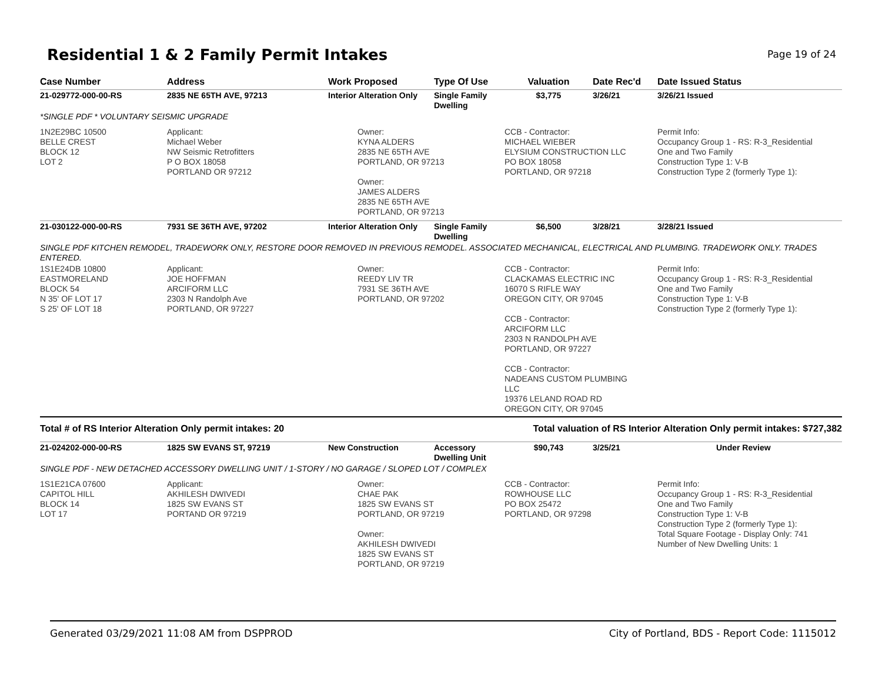Residential 1 & 2 Family Permit Intakes
Page 19 of 24
| Case Number | Address | Work Proposed | Type Of Use | Valuation | Date Rec'd | Date Issued Status |
| --- | --- | --- | --- | --- | --- | --- |
| 21-029772-000-00-RS | 2835 NE 65TH AVE, 97213 | Interior Alteration Only | Single Family Dwelling | $3,775 | 3/26/21 | 3/26/21 Issued |
| *SINGLE PDF * VOLUNTARY SEISMIC UPGRADE | | | | | | |
| 1N2E29BC 10500 BELLE CREST BLOCK 12 LOT 2 | Applicant: Michael Weber NW Seismic Retrofitters P O BOX 18058 PORTLAND OR 97212 | Owner: KYNA ALDERS 2835 NE 65TH AVE PORTLAND, OR 97213 Owner: JAMES ALDERS 2835 NE 65TH AVE PORTLAND, OR 97213 | | CCB - Contractor: MICHAEL WIEBER ELYSIUM CONSTRUCTION LLC PO BOX 18058 PORTLAND, OR 97218 | | Permit Info: Occupancy Group 1 - RS: R-3_Residential One and Two Family Construction Type 1: V-B Construction Type 2 (formerly Type 1): |
| 21-030122-000-00-RS | 7931 SE 36TH AVE, 97202 | Interior Alteration Only | Single Family Dwelling | $6,500 | 3/28/21 | 3/28/21 Issued |
| SINGLE PDF KITCHEN REMODEL, TRADEWORK ONLY, RESTORE DOOR REMOVED IN PREVIOUS REMODEL. ASSOCIATED MECHANICAL, ELECTRICAL AND PLUMBING. TRADEWORK ONLY. TRADES ENTERED. | | | | | | |
| 1S1E24DB 10800 EASTMORELAND BLOCK 54 N 35' OF LOT 17 S 25' OF LOT 18 | Applicant: JOE HOFFMAN ARCIFORM LLC 2303 N Randolph Ave PORTLAND, OR 97227 | Owner: REEDY LIV TR 7931 SE 36TH AVE PORTLAND, OR 97202 | | CCB - Contractor: CLACKAMAS ELECTRIC INC 16070 S RIFLE WAY OREGON CITY, OR 97045 CCB - Contractor: ARCIFORM LLC 2303 N RANDOLPH AVE PORTLAND, OR 97227 CCB - Contractor: NADEANS CUSTOM PLUMBING LLC 19376 LELAND ROAD RD OREGON CITY, OR 97045 | | Permit Info: Occupancy Group 1 - RS: R-3_Residential One and Two Family Construction Type 1: V-B Construction Type 2 (formerly Type 1): |
| Total # of RS Interior Alteration Only permit intakes: 20 | | | | Total valuation of RS Interior Alteration Only permit intakes: $727,382 | | |
| 21-024202-000-00-RS | 1825 SW EVANS ST, 97219 | New Construction | Accessory Dwelling Unit | $90,743 | 3/25/21 | Under Review |
| SINGLE PDF - NEW DETACHED ACCESSORY DWELLING UNIT / 1-STORY / NO GARAGE / SLOPED LOT / COMPLEX | | | | | | |
| 1S1E21CA 07600 CAPITOL HILL BLOCK 14 LOT 17 | Applicant: AKHILESH DWIVEDI 1825 SW EVANS ST PORTAND OR 97219 | Owner: CHAE PAK 1825 SW EVANS ST PORTLAND, OR 97219 Owner: AKHILESH DWIVEDI 1825 SW EVANS ST PORTLAND, OR 97219 | | CCB - Contractor: ROWHOUSE LLC PO BOX 25472 PORTLAND, OR 97298 | | Permit Info: Occupancy Group 1 - RS: R-3_Residential One and Two Family Construction Type 1: V-B Construction Type 2 (formerly Type 1): Total Square Footage - Display Only: 741 Number of New Dwelling Units: 1 |
Generated 03/29/2021 11:08 AM from DSPPROD City of Portland, BDS - Report Code: 1115012